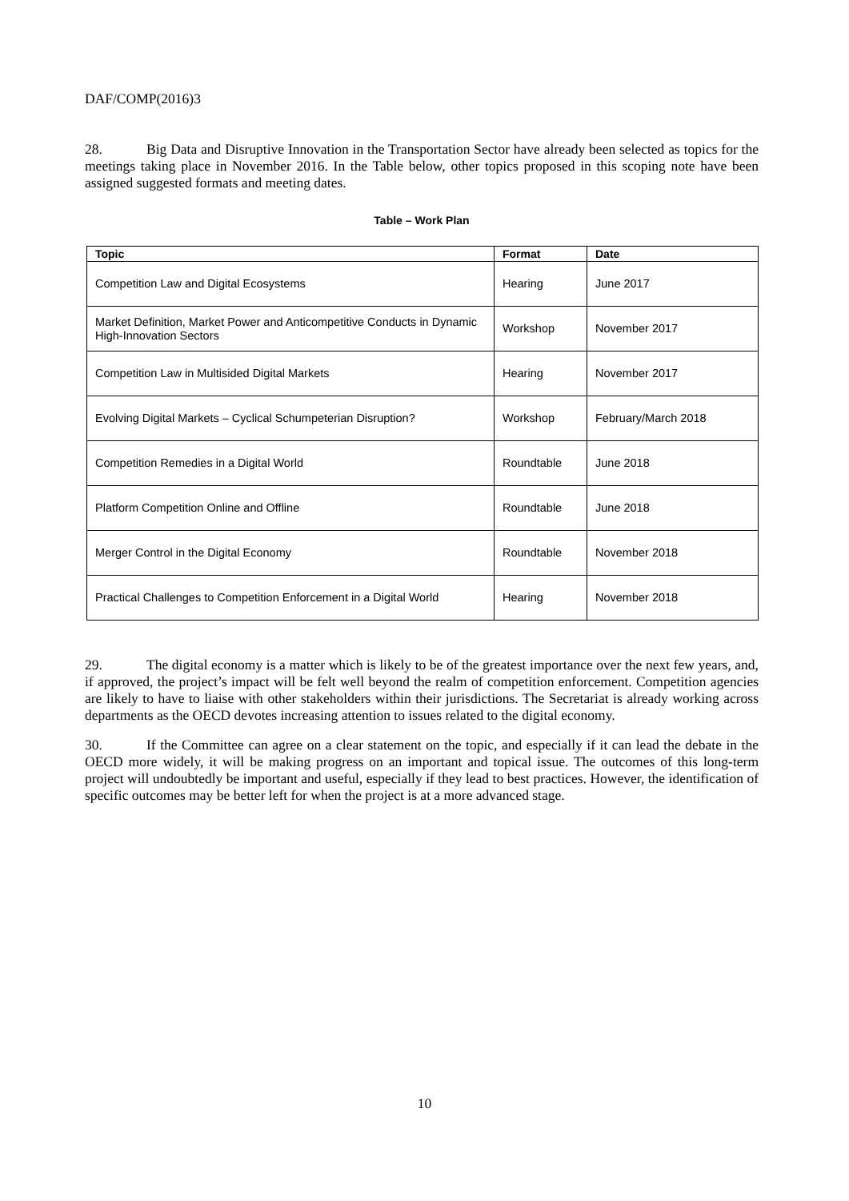DAF/COMP(2016)3
28. Big Data and Disruptive Innovation in the Transportation Sector have already been selected as topics for the meetings taking place in November 2016. In the Table below, other topics proposed in this scoping note have been assigned suggested formats and meeting dates.
Table – Work Plan
| Topic | Format | Date |
| --- | --- | --- |
| Competition Law and Digital Ecosystems | Hearing | June 2017 |
| Market Definition, Market Power and Anticompetitive Conducts in Dynamic High-Innovation Sectors | Workshop | November 2017 |
| Competition Law in Multisided Digital Markets | Hearing | November 2017 |
| Evolving Digital Markets – Cyclical Schumpeterian Disruption? | Workshop | February/March 2018 |
| Competition Remedies in a Digital World | Roundtable | June 2018 |
| Platform Competition Online and Offline | Roundtable | June 2018 |
| Merger Control in the Digital Economy | Roundtable | November 2018 |
| Practical Challenges to Competition Enforcement in a Digital World | Hearing | November 2018 |
29. The digital economy is a matter which is likely to be of the greatest importance over the next few years, and, if approved, the project’s impact will be felt well beyond the realm of competition enforcement. Competition agencies are likely to have to liaise with other stakeholders within their jurisdictions. The Secretariat is already working across departments as the OECD devotes increasing attention to issues related to the digital economy.
30. If the Committee can agree on a clear statement on the topic, and especially if it can lead the debate in the OECD more widely, it will be making progress on an important and topical issue. The outcomes of this long-term project will undoubtedly be important and useful, especially if they lead to best practices. However, the identification of specific outcomes may be better left for when the project is at a more advanced stage.
10